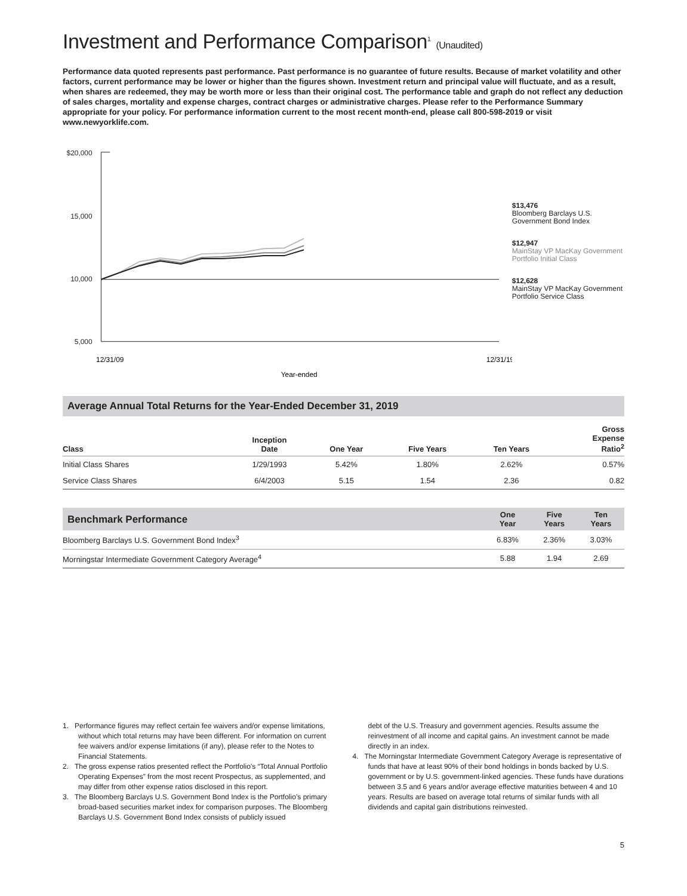Investment and Performance Comparison<sup>1</sup> (Unaudited)
Performance data quoted represents past performance. Past performance is no guarantee of future results. Because of market volatility and other factors, current performance may be lower or higher than the figures shown. Investment return and principal value will fluctuate, and as a result, when shares are redeemed, they may be worth more or less than their original cost. The performance table and graph do not reflect any deduction of sales charges, mortality and expense charges, contract charges or administrative charges. Please refer to the Performance Summary appropriate for your policy. For performance information current to the most recent month-end, please call 800-598-2019 or visit www.newyorklife.com.
$20,000
15,000
10,000
5,000
12/31/09
12/31/19
Year-ended
$13,476
Bloomberg Barclays U.S. Government Bond Index
$12,947
MainStay VP MacKay Government Portfolio Initial Class
$12,628
MainStay VP MacKay Government Portfolio Service Class
Average Annual Total Returns for the Year-Ended December 31, 2019
| Class | Inception Date | One Year | Five Years | Ten Years | Gross Expense Ratio<sup>2</sup> |
| --- | --- | --- | --- | --- | --- |
| Initial Class Shares | 1/29/1993 | 5.42% | 1.80% | 2.62% | 0.57% |
| Service Class Shares | 6/4/2003 | 5.15 | 1.54 | 2.36 | 0.82 |
| Benchmark Performance | One Year | Five Years | Ten Years |
| --- | --- | --- | --- |
| Bloomberg Barclays U.S. Government Bond Index<sup>3</sup> | 6.83% | 2.36% | 3.03% |
| Morningstar Intermediate Government Category Average<sup>4</sup> | 5.88 | 1.94 | 2.69 |
1. Performance figures may reflect certain fee waivers and/or expense limitations, without which total returns may have been different. For information on current fee waivers and/or expense limitations (if any), please refer to the Notes to Financial Statements.
2. The gross expense ratios presented reflect the Portfolio’s “Total Annual Portfolio Operating Expenses” from the most recent Prospectus, as supplemented, and may differ from other expense ratios disclosed in this report.
3. The Bloomberg Barclays U.S. Government Bond Index is the Portfolio’s primary broad-based securities market index for comparison purposes. The Bloomberg Barclays U.S. Government Bond Index consists of publicly issued
debt of the U.S. Treasury and government agencies. Results assume the reinvestment of all income and capital gains. An investment cannot be made directly in an index.
4. The Morningstar Intermediate Government Category Average is representative of funds that have at least 90% of their bond holdings in bonds backed by U.S. government or by U.S. government-linked agencies. These funds have durations between 3.5 and 6 years and/or average effective maturities between 4 and 10 years. Results are based on average total returns of similar funds with all dividends and capital gain distributions reinvested.
5